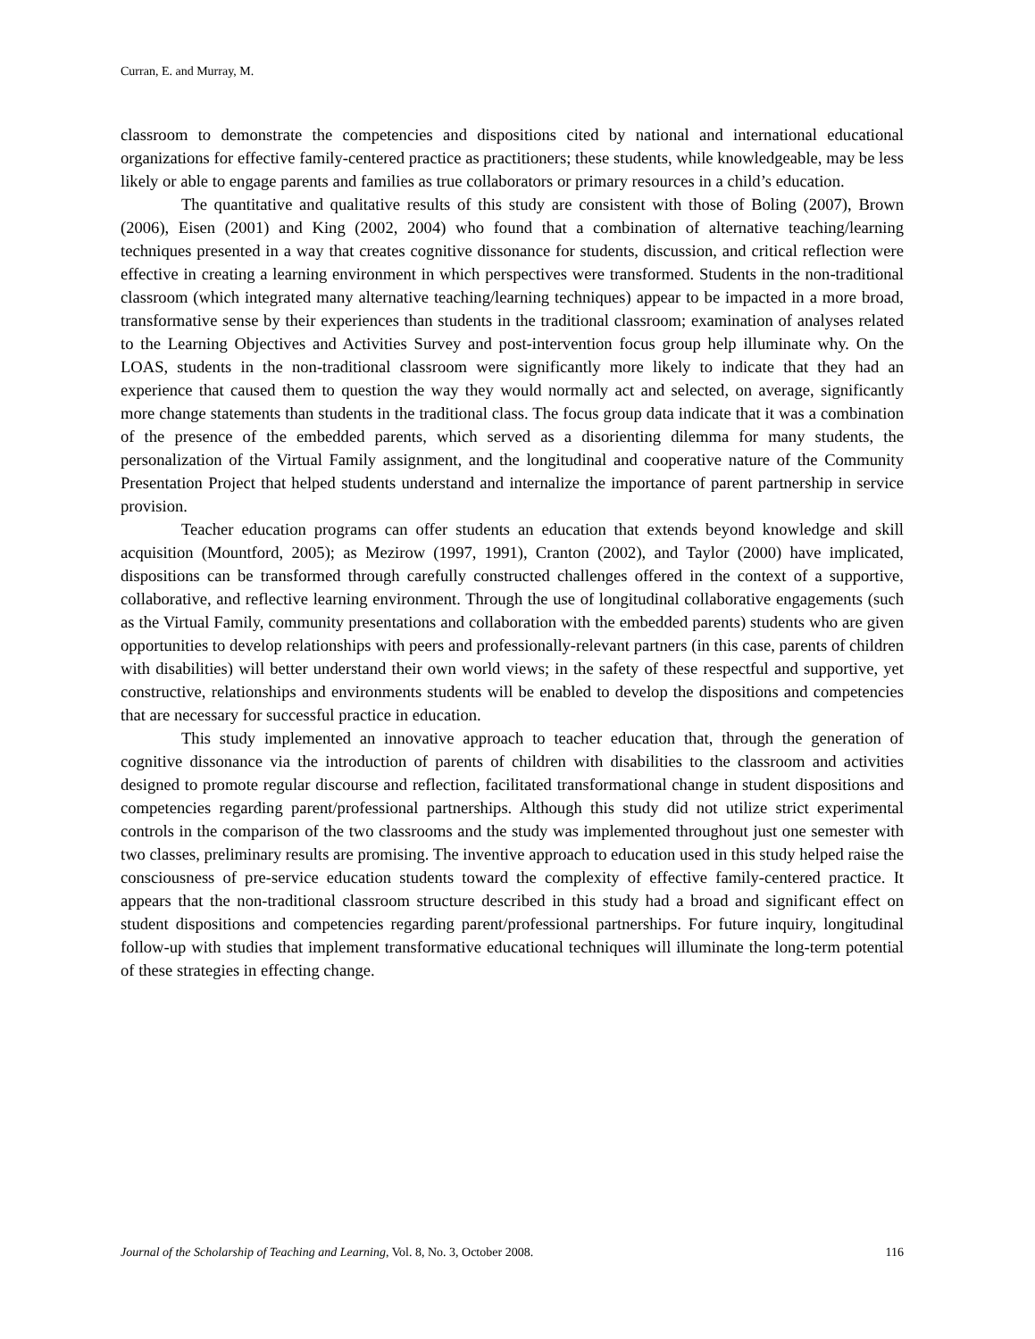Curran, E. and Murray, M.
classroom to demonstrate the competencies and dispositions cited by national and international educational organizations for effective family-centered practice as practitioners; these students, while knowledgeable, may be less likely or able to engage parents and families as true collaborators or primary resources in a child’s education.
The quantitative and qualitative results of this study are consistent with those of Boling (2007), Brown (2006), Eisen (2001) and King (2002, 2004) who found that a combination of alternative teaching/learning techniques presented in a way that creates cognitive dissonance for students, discussion, and critical reflection were effective in creating a learning environment in which perspectives were transformed. Students in the non-traditional classroom (which integrated many alternative teaching/learning techniques) appear to be impacted in a more broad, transformative sense by their experiences than students in the traditional classroom; examination of analyses related to the Learning Objectives and Activities Survey and post-intervention focus group help illuminate why. On the LOAS, students in the non-traditional classroom were significantly more likely to indicate that they had an experience that caused them to question the way they would normally act and selected, on average, significantly more change statements than students in the traditional class. The focus group data indicate that it was a combination of the presence of the embedded parents, which served as a disorienting dilemma for many students, the personalization of the Virtual Family assignment, and the longitudinal and cooperative nature of the Community Presentation Project that helped students understand and internalize the importance of parent partnership in service provision.
Teacher education programs can offer students an education that extends beyond knowledge and skill acquisition (Mountford, 2005); as Mezirow (1997, 1991), Cranton (2002), and Taylor (2000) have implicated, dispositions can be transformed through carefully constructed challenges offered in the context of a supportive, collaborative, and reflective learning environment. Through the use of longitudinal collaborative engagements (such as the Virtual Family, community presentations and collaboration with the embedded parents) students who are given opportunities to develop relationships with peers and professionally-relevant partners (in this case, parents of children with disabilities) will better understand their own world views; in the safety of these respectful and supportive, yet constructive, relationships and environments students will be enabled to develop the dispositions and competencies that are necessary for successful practice in education.
This study implemented an innovative approach to teacher education that, through the generation of cognitive dissonance via the introduction of parents of children with disabilities to the classroom and activities designed to promote regular discourse and reflection, facilitated transformational change in student dispositions and competencies regarding parent/professional partnerships. Although this study did not utilize strict experimental controls in the comparison of the two classrooms and the study was implemented throughout just one semester with two classes, preliminary results are promising. The inventive approach to education used in this study helped raise the consciousness of pre-service education students toward the complexity of effective family-centered practice. It appears that the non-traditional classroom structure described in this study had a broad and significant effect on student dispositions and competencies regarding parent/professional partnerships. For future inquiry, longitudinal follow-up with studies that implement transformative educational techniques will illuminate the long-term potential of these strategies in effecting change.
Journal of the Scholarship of Teaching and Learning, Vol. 8, No. 3, October 2008. 116